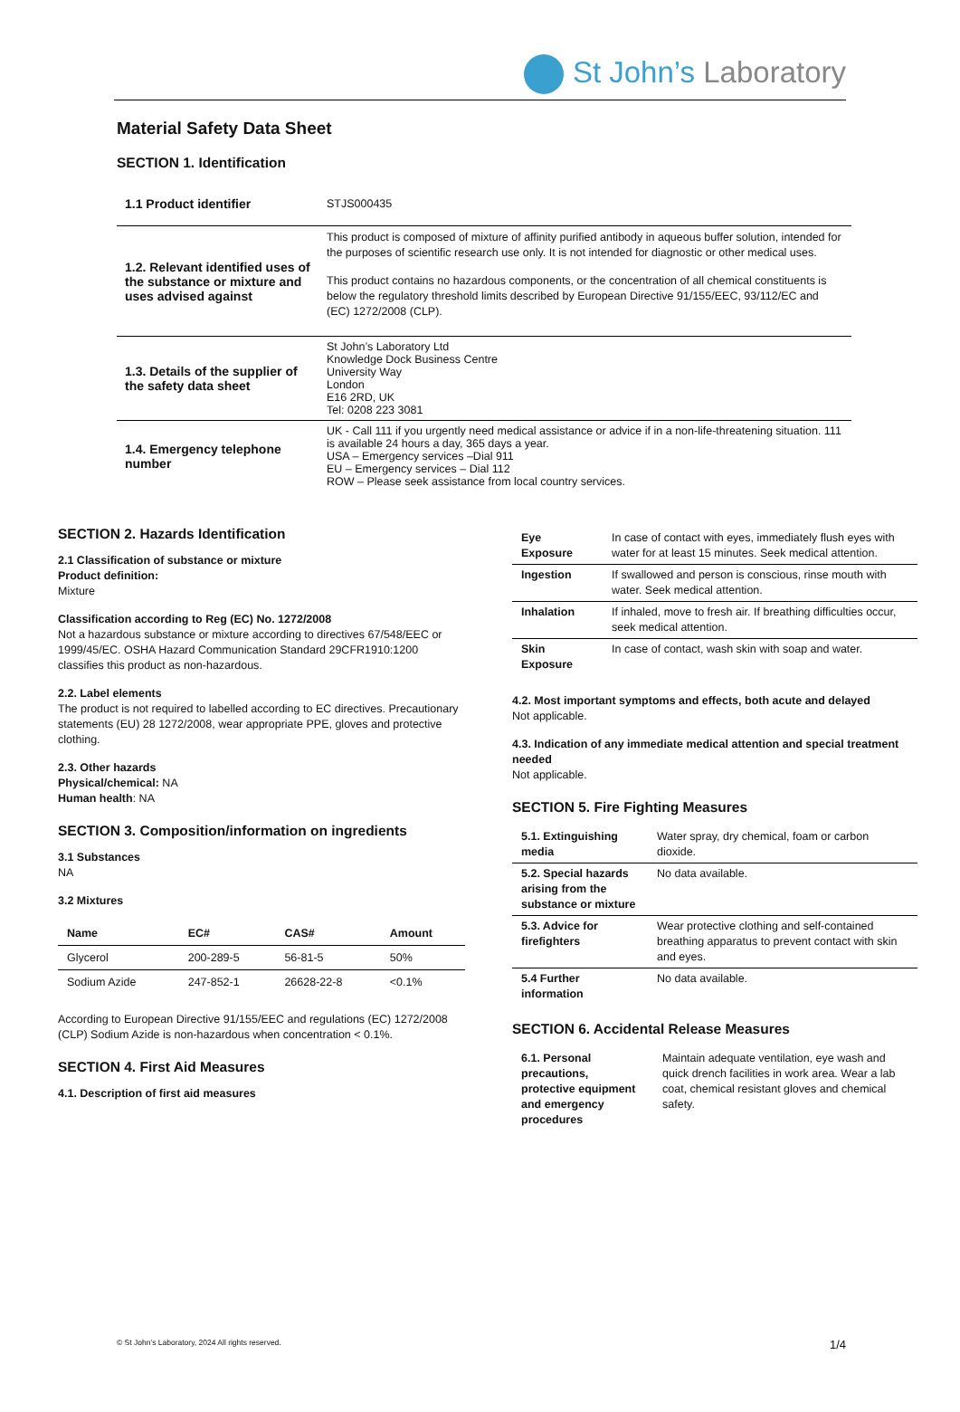St John’s Laboratory
Material Safety Data Sheet
SECTION 1. Identification
| 1.1 Product identifier | STJS000435 |
| 1.2. Relevant identified uses of the substance or mixture and uses advised against | This product is composed of mixture of affinity purified antibody in aqueous buffer solution, intended for the purposes of scientific research use only. It is not intended for diagnostic or other medical uses. This product contains no hazardous components, or the concentration of all chemical constituents is below the regulatory threshold limits described by European Directive 91/155/EEC, 93/112/EC and (EC) 1272/2008 (CLP). |
| 1.3. Details of the supplier of the safety data sheet | St John’s Laboratory Ltd Knowledge Dock Business Centre University Way London E16 2RD, UK Tel: 0208 223 3081 |
| 1.4. Emergency telephone number | UK - Call 111 if you urgently need medical assistance or advice if in a non-life-threatening situation. 111 is available 24 hours a day, 365 days a year. USA – Emergency services –Dial 911 EU – Emergency services – Dial 112 ROW – Please seek assistance from local country services. |
SECTION 2. Hazards Identification
2.1 Classification of substance or mixture
Product definition:
Mixture
Classification according to Reg (EC) No. 1272/2008
Not a hazardous substance or mixture according to directives 67/548/EEC or 1999/45/EC. OSHA Hazard Communication Standard 29CFR1910:1200 classifies this product as non-hazardous.
2.2. Label elements
The product is not required to labelled according to EC directives. Precautionary statements (EU) 28 1272/2008, wear appropriate PPE, gloves and protective clothing.
2.3. Other hazards
Physical/chemical: NA
Human health: NA
SECTION 3. Composition/information on ingredients
3.1 Substances
NA
3.2 Mixtures
| Name | EC# | CAS# | Amount |
| --- | --- | --- | --- |
| Glycerol | 200-289-5 | 56-81-5 | 50% |
| Sodium Azide | 247-852-1 | 26628-22-8 | <0.1% |
According to European Directive 91/155/EEC and regulations (EC) 1272/2008 (CLP) Sodium Azide is non-hazardous when concentration < 0.1%.
SECTION 4. First Aid Measures
4.1. Description of first aid measures
| Eye Exposure | In case of contact with eyes, immediately flush eyes with water for at least 15 minutes. Seek medical attention. |
| Ingestion | If swallowed and person is conscious, rinse mouth with water. Seek medical attention. |
| Inhalation | If inhaled, move to fresh air. If breathing difficulties occur, seek medical attention. |
| Skin Exposure | In case of contact, wash skin with soap and water. |
4.2. Most important symptoms and effects, both acute and delayed
Not applicable.
4.3. Indication of any immediate medical attention and special treatment needed
Not applicable.
SECTION 5. Fire Fighting Measures
| 5.1. Extinguishing media | Water spray, dry chemical, foam or carbon dioxide. |
| 5.2. Special hazards arising from the substance or mixture | No data available. |
| 5.3. Advice for firefighters | Wear protective clothing and self-contained breathing apparatus to prevent contact with skin and eyes. |
| 5.4 Further information | No data available. |
SECTION 6. Accidental Release Measures
| 6.1. Personal precautions, protective equipment and emergency procedures | Maintain adequate ventilation, eye wash and quick drench facilities in work area. Wear a lab coat, chemical resistant gloves and chemical safety. |
© St John’s Laboratory, 2024 All rights reserved. 1/4